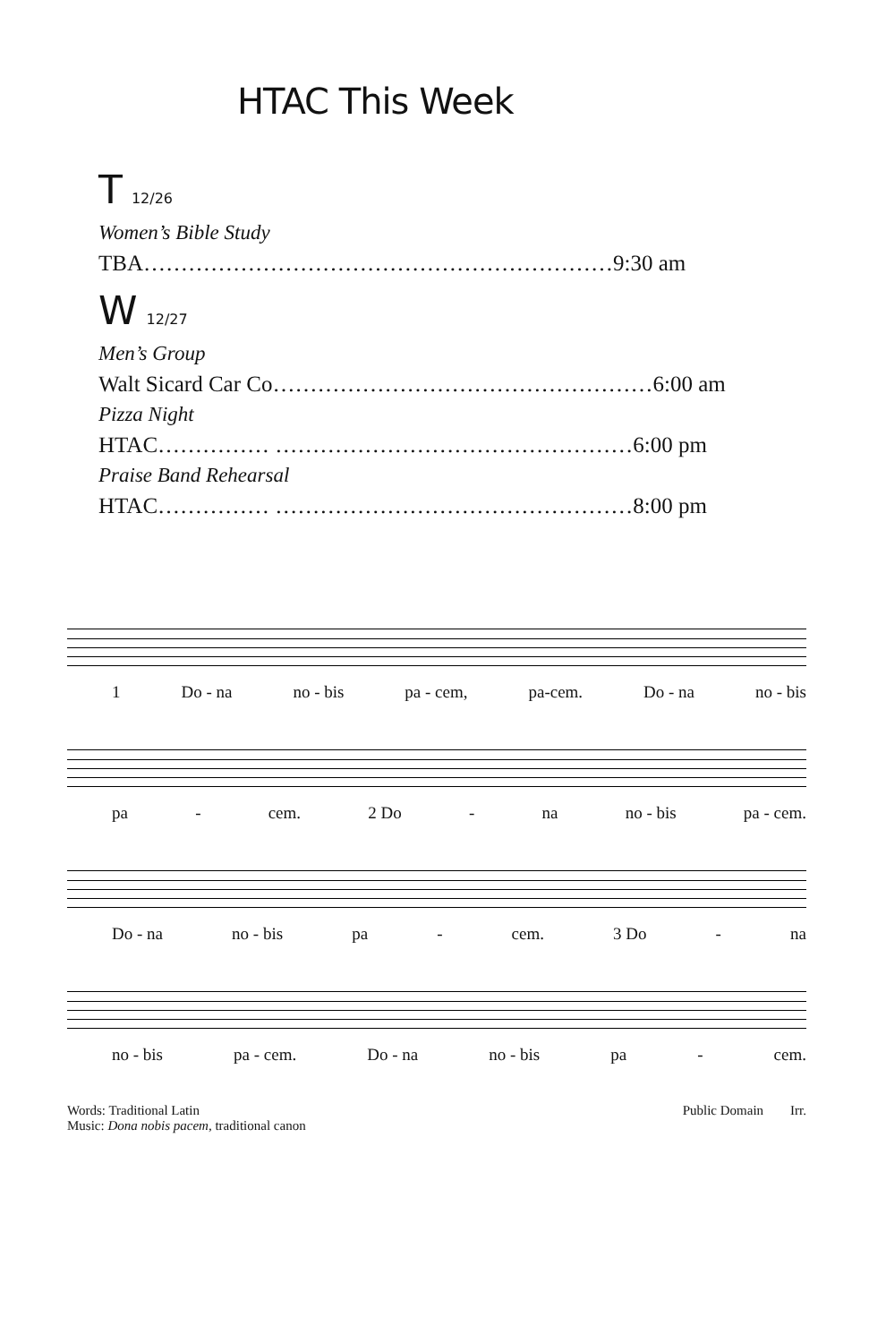HTAC This Week
T 12/26
Women’s Bible Study
TBA………………………………………………………9:30 am
W 12/27
Men’s Group
Walt Sicard Car Co……………………………………………6:00 am
Pizza Night
HTAC…………… …………………………………………6:00 pm
Praise Band Rehearsal
HTAC…………… …………………………………………8:00 pm
1 Do - na no - bis pa - cem, pa-cem. Do - na no - bis
pa - cem. 2 Do - na no - bis pa - cem.
Do - na no - bis pa - cem. 3 Do - na
no - bis pa - cem. Do - na no - bis pa - cem.
Words: Traditional Latin
Music: Dona nobis pacem, traditional canon
Public Domain Irr.